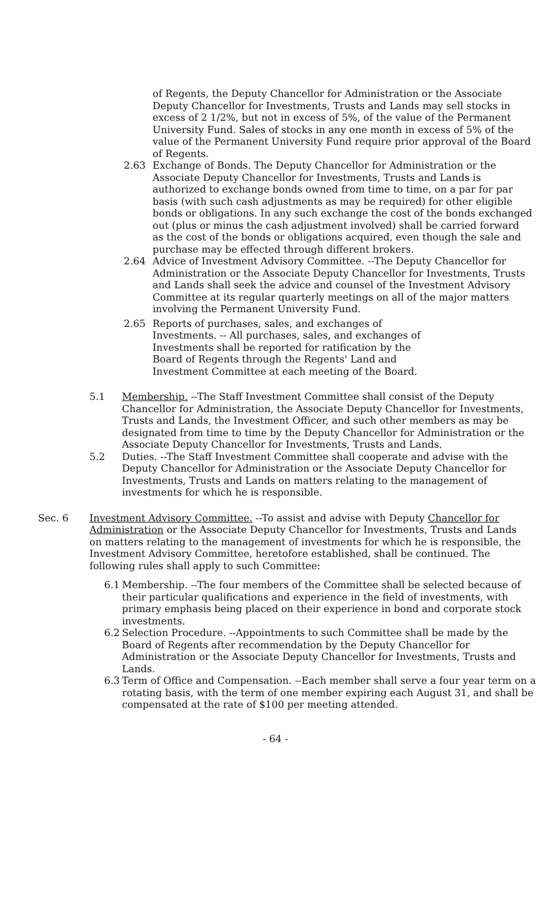of Regents, the Deputy Chancellor for Administration or the Associate Deputy Chancellor for Investments, Trusts and Lands may sell stocks in excess of 2 1/2%, but not in excess of 5%, of the value of the Permanent University Fund. Sales of stocks in any one month in excess of 5% of the value of the Permanent University Fund require prior approval of the Board of Regents.
2.63 Exchange of Bonds. The Deputy Chancellor for Administration or the Associate Deputy Chancellor for Investments, Trusts and Lands is authorized to exchange bonds owned from time to time, on a par for par basis (with such cash adjustments as may be required) for other eligible bonds or obligations. In any such exchange the cost of the bonds exchanged out (plus or minus the cash adjustment involved) shall be carried forward as the cost of the bonds or obligations acquired, even though the sale and purchase may be effected through different brokers.
2.64 Advice of Investment Advisory Committee. --The Deputy Chancellor for Administration or the Associate Deputy Chancellor for Investments, Trusts and Lands shall seek the advice and counsel of the Investment Advisory Committee at its regular quarterly meetings on all of the major matters involving the Permanent University Fund.
2.65 Reports of purchases, sales, and exchanges of Investments. -- All purchases, sales, and exchanges of Investments shall be reported for ratification by the Board of Regents through the Regents' Land and Investment Committee at each meeting of the Board.
5.1 Membership. --The Staff Investment Committee shall consist of the Deputy Chancellor for Administration, the Associate Deputy Chancellor for Investments, Trusts and Lands, the Investment Officer, and such other members as may be designated from time to time by the Deputy Chancellor for Administration or the Associate Deputy Chancellor for Investments, Trusts and Lands.
5.2 Duties. --The Staff Investment Committee shall cooperate and advise with the Deputy Chancellor for Administration or the Associate Deputy Chancellor for Investments, Trusts and Lands on matters relating to the management of investments for which he is responsible.
Sec. 6 Investment Advisory Committee. --To assist and advise with Deputy Chancellor for Administration or the Associate Deputy Chancellor for Investments, Trusts and Lands on matters relating to the management of investments for which he is responsible, the Investment Advisory Committee, heretofore established, shall be continued. The following rules shall apply to such Committee:
6.1 Membership. --The four members of the Committee shall be selected because of their particular qualifications and experience in the field of investments, with primary emphasis being placed on their experience in bond and corporate stock investments.
6.2 Selection Procedure. --Appointments to such Committee shall be made by the Board of Regents after recommendation by the Deputy Chancellor for Administration or the Associate Deputy Chancellor for Investments, Trusts and Lands.
6.3 Term of Office and Compensation. --Each member shall serve a four year term on a rotating basis, with the term of one member expiring each August 31, and shall be compensated at the rate of $100 per meeting attended.
- 64 -